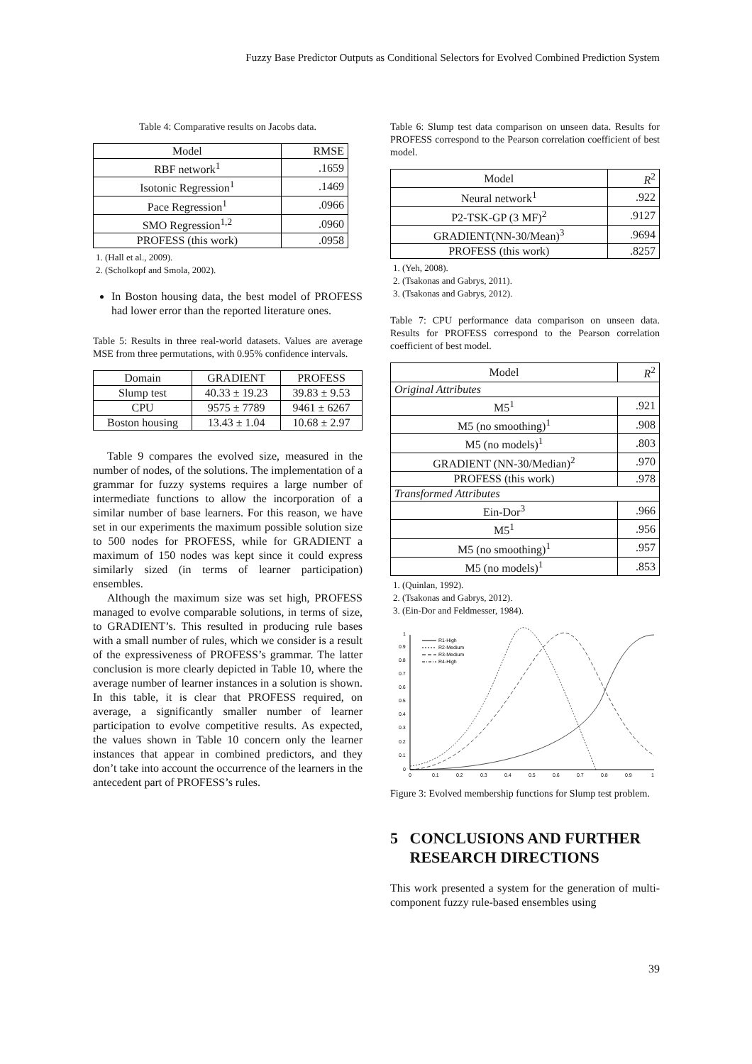Fuzzy Base Predictor Outputs as Conditional Selectors for Evolved Combined Prediction System
Table 4: Comparative results on Jacobs data.
| Model | RMSE |
| --- | --- |
| RBF network<sup>1</sup> | .1659 |
| Isotonic Regression<sup>1</sup> | .1469 |
| Pace Regression<sup>1</sup> | .0966 |
| SMO Regression<sup>1,2</sup> | .0960 |
| PROFESS (this work) | .0958 |
1. (Hall et al., 2009).
2. (Scholkopf and Smola, 2002).
In Boston housing data, the best model of PROFESS had lower error than the reported literature ones.
Table 5: Results in three real-world datasets. Values are average MSE from three permutations, with 0.95% confidence intervals.
| Domain | GRADIENT | PROFESS |
| --- | --- | --- |
| Slump test | 40.33 ± 19.23 | 39.83 ± 9.53 |
| CPU | 9575 ± 7789 | 9461 ± 6267 |
| Boston housing | 13.43 ± 1.04 | 10.68 ± 2.97 |
Table 9 compares the evolved size, measured in the number of nodes, of the solutions. The implementation of a grammar for fuzzy systems requires a large number of intermediate functions to allow the incorporation of a similar number of base learners. For this reason, we have set in our experiments the maximum possible solution size to 500 nodes for PROFESS, while for GRADIENT a maximum of 150 nodes was kept since it could express similarly sized (in terms of learner participation) ensembles.
Although the maximum size was set high, PROFESS managed to evolve comparable solutions, in terms of size, to GRADIENT’s. This resulted in producing rule bases with a small number of rules, which we consider is a result of the expressiveness of PROFESS’s grammar. The latter conclusion is more clearly depicted in Table 10, where the average number of learner instances in a solution is shown. In this table, it is clear that PROFESS required, on average, a significantly smaller number of learner participation to evolve competitive results. As expected, the values shown in Table 10 concern only the learner instances that appear in combined predictors, and they don’t take into account the occurrence of the learners in the antecedent part of PROFESS’s rules.
Table 6: Slump test data comparison on unseen data. Results for PROFESS correspond to the Pearson correlation coefficient of best model.
| Model | R<sup>2</sup> |
| --- | --- |
| Neural network<sup>1</sup> | .922 |
| P2-TSK-GP (3 MF)<sup>2</sup> | .9127 |
| GRADIENT(NN-30/Mean)<sup>3</sup> | .9694 |
| PROFESS (this work) | .8257 |
1. (Yeh, 2008).
2. (Tsakonas and Gabrys, 2011).
3. (Tsakonas and Gabrys, 2012).
Table 7: CPU performance data comparison on unseen data. Results for PROFESS correspond to the Pearson correlation coefficient of best model.
| Model | R<sup>2</sup> |
| --- | --- |
| Original Attributes | |
| M5<sup>1</sup> | .921 |
| M5 (no smoothing)<sup>1</sup> | .908 |
| M5 (no models)<sup>1</sup> | .803 |
| GRADIENT (NN-30/Median)<sup>2</sup> | .970 |
| PROFESS (this work) | .978 |
| Transformed Attributes | |
| Ein-Dor<sup>3</sup> | .966 |
| M5<sup>1</sup> | .956 |
| M5 (no smoothing)<sup>1</sup> | .957 |
| M5 (no models)<sup>1</sup> | .853 |
1. (Quinlan, 1992).
2. (Tsakonas and Gabrys, 2012).
3. (Ein-Dor and Feldmesser, 1984).
0
0.1
0.2
0.3
0.4
0.5
0.6
0.7
0.8
0.9
1
0
0.1
0.2
0.3
0.4
0.5
0.6
0.7
0.8
0.9
1
R1-High
R2-Medium
R3-Medium
R4-High
Figure 3: Evolved membership functions for Slump test problem.
5 CONCLUSIONS AND FURTHER
RESEARCH DIRECTIONS
This work presented a system for the generation of multi-component fuzzy rule-based ensembles using
39